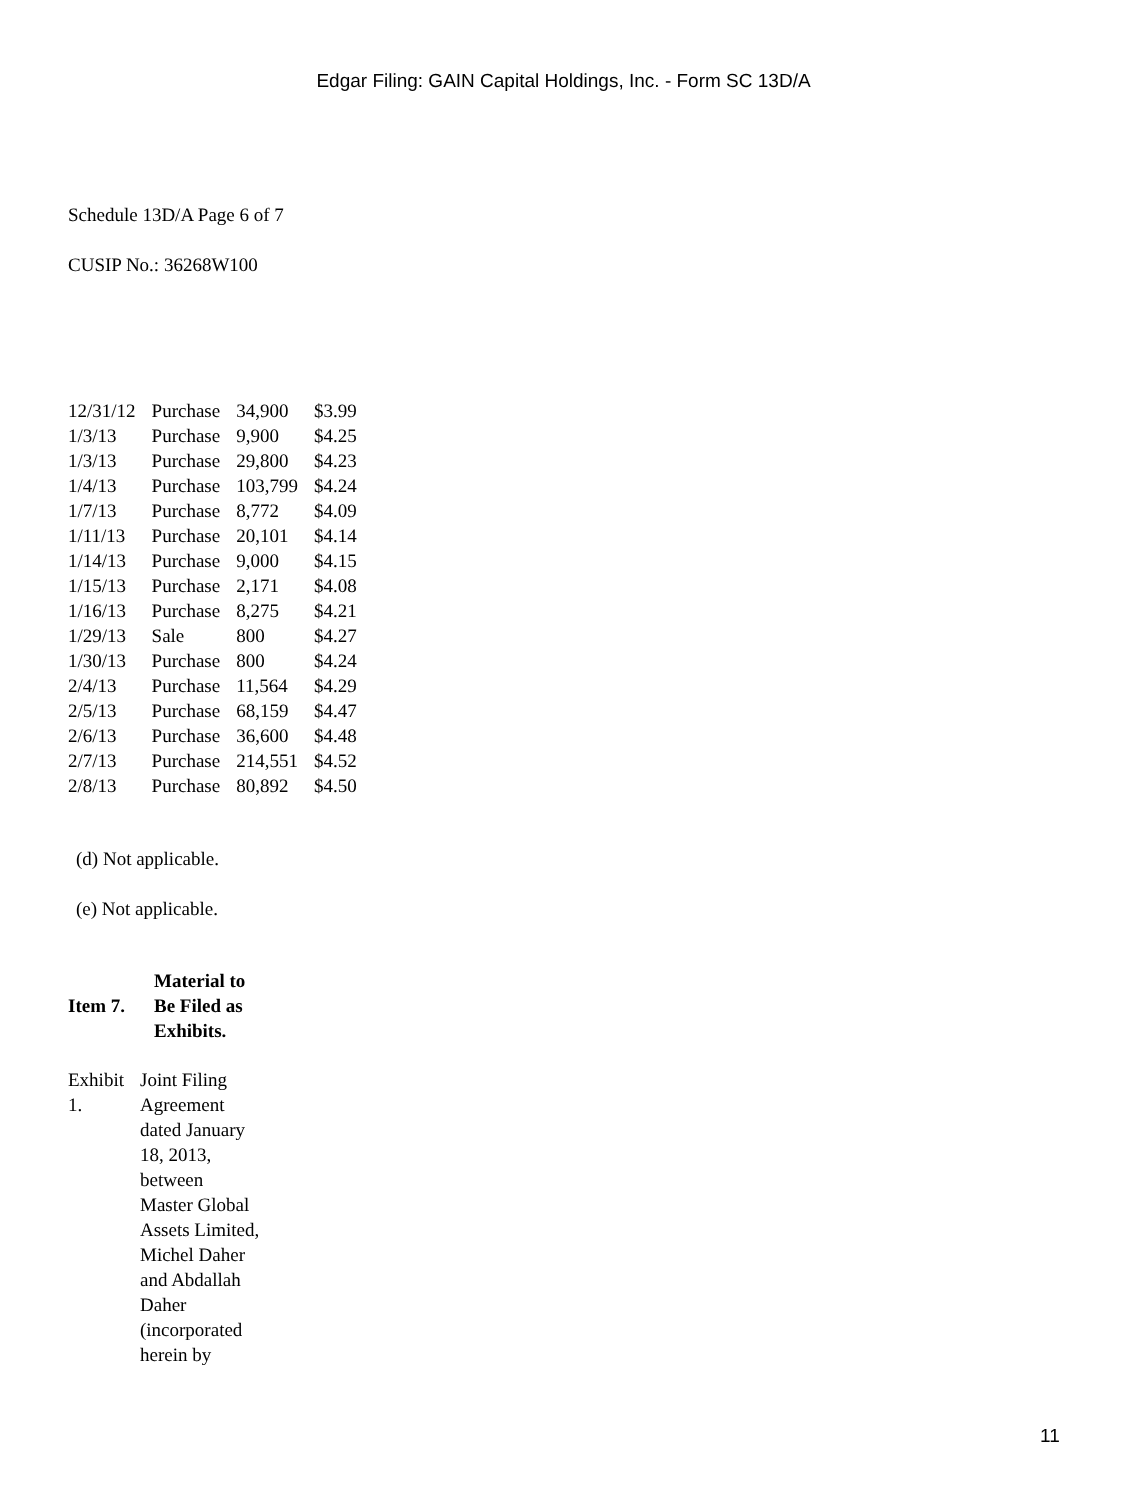Edgar Filing: GAIN Capital Holdings, Inc. - Form SC 13D/A
Schedule 13D/A Page 6 of 7
CUSIP No.: 36268W100
| 12/31/12 | Purchase | 34,900 | $3.99 |
| 1/3/13 | Purchase | 9,900 | $4.25 |
| 1/3/13 | Purchase | 29,800 | $4.23 |
| 1/4/13 | Purchase | 103,799 | $4.24 |
| 1/7/13 | Purchase | 8,772 | $4.09 |
| 1/11/13 | Purchase | 20,101 | $4.14 |
| 1/14/13 | Purchase | 9,000 | $4.15 |
| 1/15/13 | Purchase | 2,171 | $4.08 |
| 1/16/13 | Purchase | 8,275 | $4.21 |
| 1/29/13 | Sale | 800 | $4.27 |
| 1/30/13 | Purchase | 800 | $4.24 |
| 2/4/13 | Purchase | 11,564 | $4.29 |
| 2/5/13 | Purchase | 68,159 | $4.47 |
| 2/6/13 | Purchase | 36,600 | $4.48 |
| 2/7/13 | Purchase | 214,551 | $4.52 |
| 2/8/13 | Purchase | 80,892 | $4.50 |
(d) Not applicable.
(e) Not applicable.
| Item 7. | Material to Be Filed as Exhibits. |
| Exhibit 1. | Joint Filing Agreement dated January 18, 2013, between Master Global Assets Limited, Michel Daher and Abdallah Daher (incorporated herein by |
11